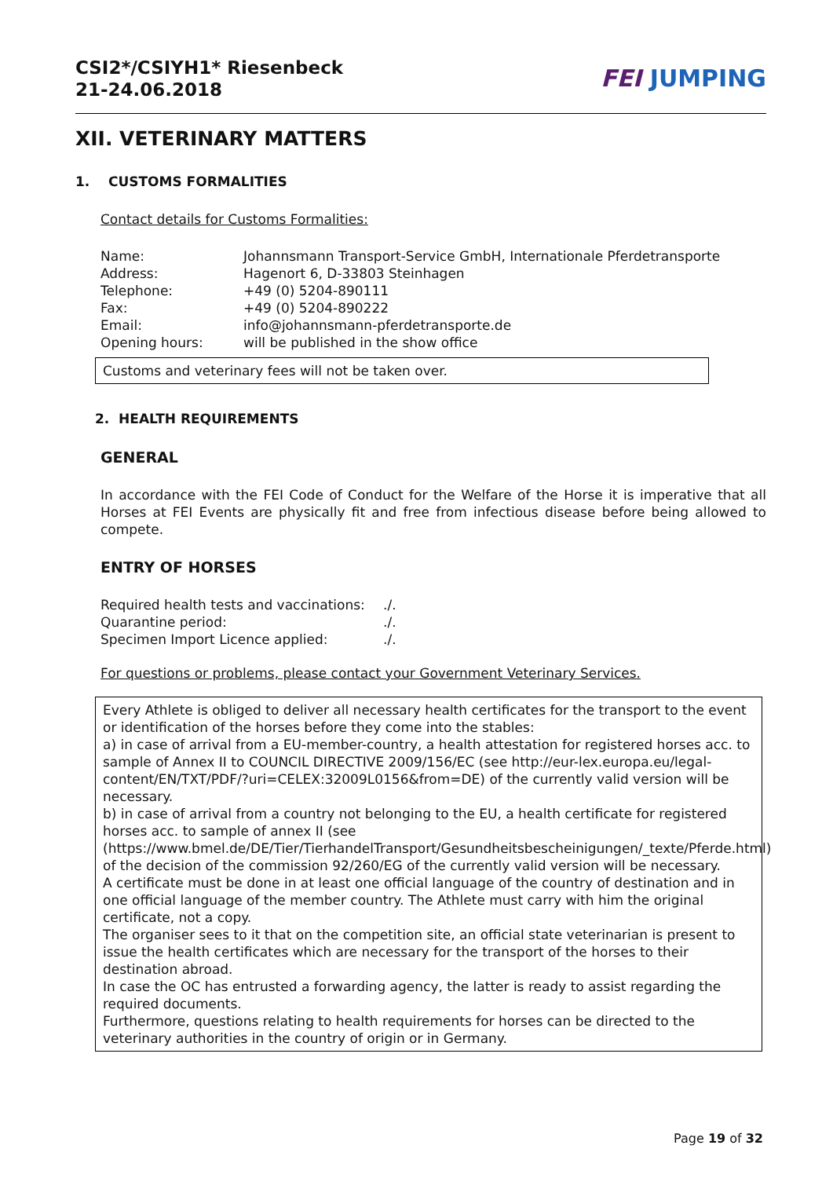CSI2*/CSIYH1* Riesenbeck
21-24.06.2018
FEI JUMPING
XII. VETERINARY MATTERS
1. CUSTOMS FORMALITIES
Contact details for Customs Formalities:
| Name: | Johannsmann Transport-Service GmbH, Internationale Pferdetransporte |
| Address: | Hagenort 6, D-33803 Steinhagen |
| Telephone: | +49 (0) 5204-890111 |
| Fax: | +49 (0) 5204-890222 |
| Email: | info@johannsmann-pferdetransporte.de |
| Opening hours: | will be published in the show office |
Customs and veterinary fees will not be taken over.
2. HEALTH REQUIREMENTS
GENERAL
In accordance with the FEI Code of Conduct for the Welfare of the Horse it is imperative that all Horses at FEI Events are physically fit and free from infectious disease before being allowed to compete.
ENTRY OF HORSES
| Required health tests and vaccinations: | ./. |
| Quarantine period: | ./. |
| Specimen Import Licence applied: | ./. |
For questions or problems, please contact your Government Veterinary Services.
Every Athlete is obliged to deliver all necessary health certificates for the transport to the event or identification of the horses before they come into the stables:
a) in case of arrival from a EU-member-country, a health attestation for registered horses acc. to sample of Annex II to COUNCIL DIRECTIVE 2009/156/EC (see http://eur-lex.europa.eu/legal-content/EN/TXT/PDF/?uri=CELEX:32009L0156&from=DE) of the currently valid version will be necessary.
b) in case of arrival from a country not belonging to the EU, a health certificate for registered horses acc. to sample of annex II (see (https://www.bmel.de/DE/Tier/TierhandelTransport/Gesundheitsbescheinigungen/_texte/Pferde.html) of the decision of the commission 92/260/EG of the currently valid version will be necessary.
A certificate must be done in at least one official language of the country of destination and in one official language of the member country. The Athlete must carry with him the original certificate, not a copy.
The organiser sees to it that on the competition site, an official state veterinarian is present to issue the health certificates which are necessary for the transport of the horses to their destination abroad.
In case the OC has entrusted a forwarding agency, the latter is ready to assist regarding the required documents.
Furthermore, questions relating to health requirements for horses can be directed to the veterinary authorities in the country of origin or in Germany.
Page 19 of 32